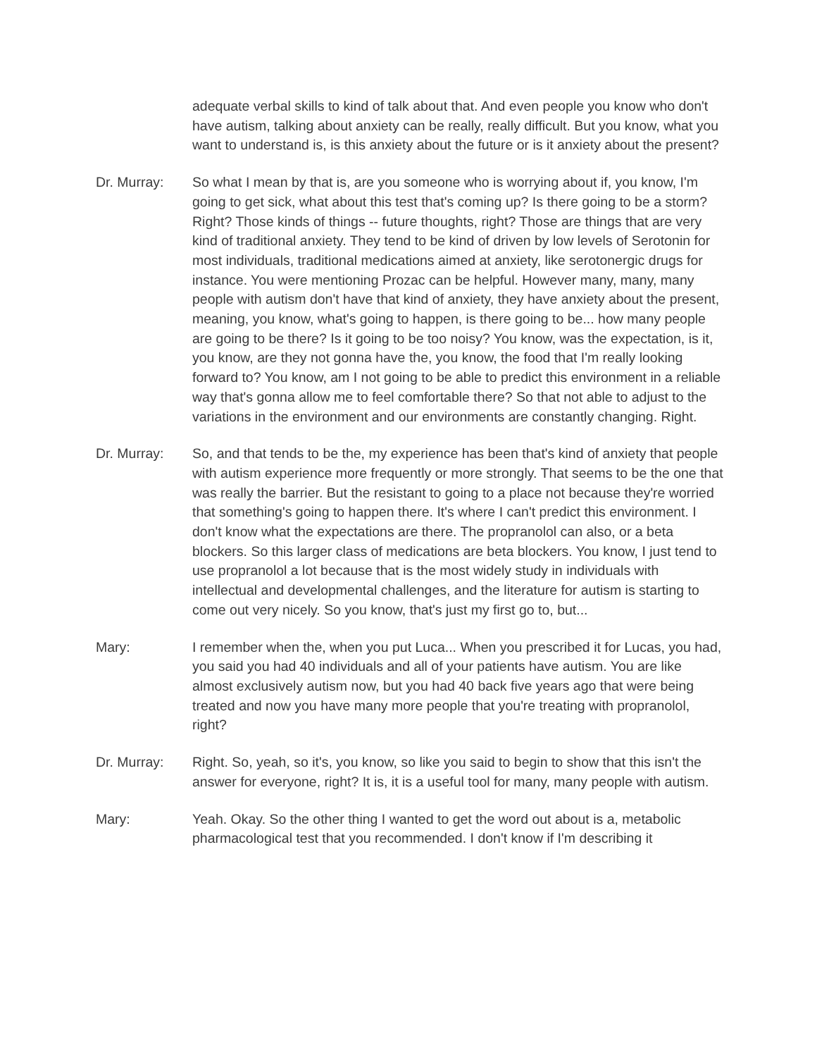adequate verbal skills to kind of talk about that. And even people you know who don't have autism, talking about anxiety can be really, really difficult. But you know, what you want to understand is, is this anxiety about the future or is it anxiety about the present?
Dr. Murray: So what I mean by that is, are you someone who is worrying about if, you know, I'm going to get sick, what about this test that's coming up? Is there going to be a storm? Right? Those kinds of things -- future thoughts, right? Those are things that are very kind of traditional anxiety. They tend to be kind of driven by low levels of Serotonin for most individuals, traditional medications aimed at anxiety, like serotonergic drugs for instance. You were mentioning Prozac can be helpful. However many, many, many people with autism don't have that kind of anxiety, they have anxiety about the present, meaning, you know, what's going to happen, is there going to be... how many people are going to be there? Is it going to be too noisy? You know, was the expectation, is it, you know, are they not gonna have the, you know, the food that I'm really looking forward to? You know, am I not going to be able to predict this environment in a reliable way that's gonna allow me to feel comfortable there? So that not able to adjust to the variations in the environment and our environments are constantly changing. Right.
Dr. Murray: So, and that tends to be the, my experience has been that's kind of anxiety that people with autism experience more frequently or more strongly. That seems to be the one that was really the barrier. But the resistant to going to a place not because they're worried that something's going to happen there. It's where I can't predict this environment. I don't know what the expectations are there. The propranolol can also, or a beta blockers. So this larger class of medications are beta blockers. You know, I just tend to use propranolol a lot because that is the most widely study in individuals with intellectual and developmental challenges, and the literature for autism is starting to come out very nicely. So you know, that's just my first go to, but...
Mary: I remember when the, when you put Luca... When you prescribed it for Lucas, you had, you said you had 40 individuals and all of your patients have autism. You are like almost exclusively autism now, but you had 40 back five years ago that were being treated and now you have many more people that you're treating with propranolol, right?
Dr. Murray: Right. So, yeah, so it's, you know, so like you said to begin to show that this isn't the answer for everyone, right? It is, it is a useful tool for many, many people with autism.
Mary: Yeah. Okay. So the other thing I wanted to get the word out about is a, metabolic pharmacological test that you recommended. I don't know if I'm describing it